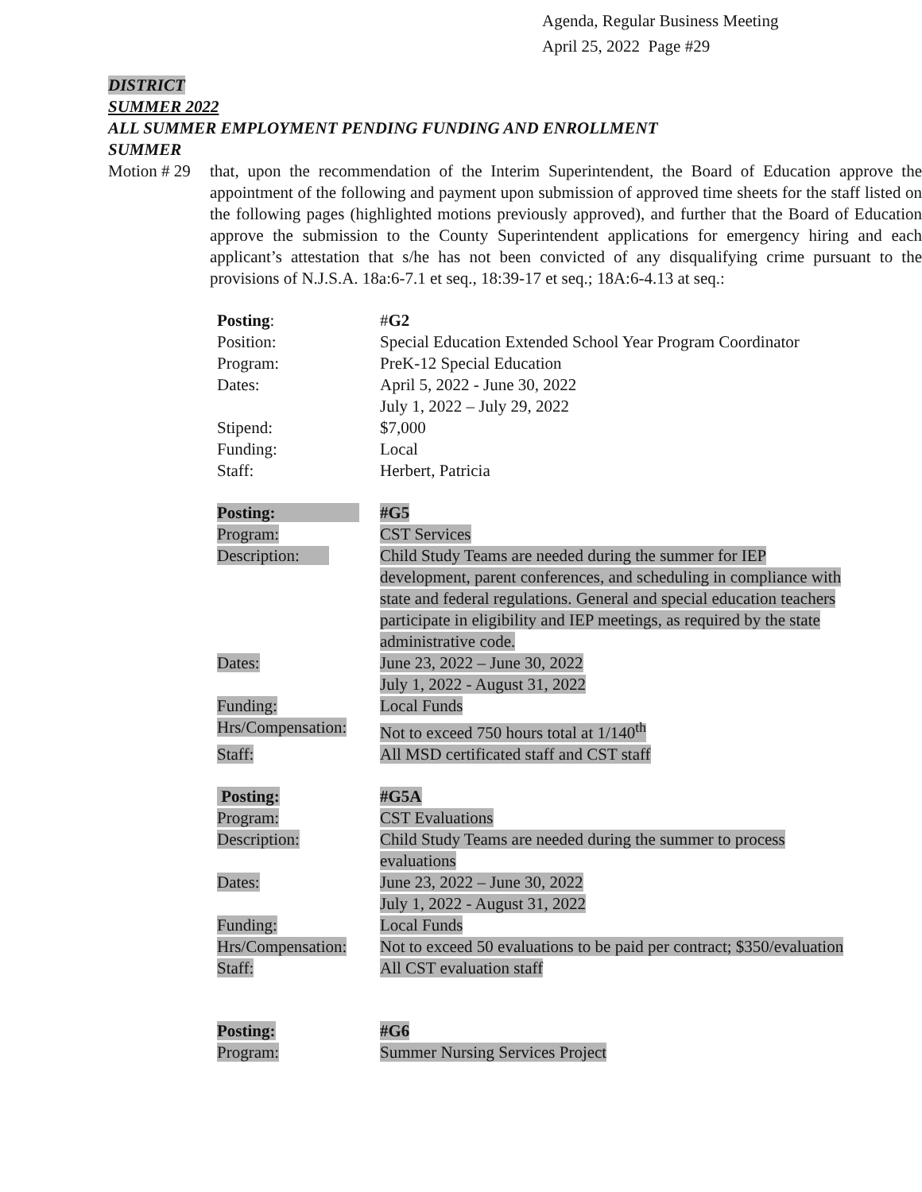Agenda, Regular Business Meeting
April 25, 2022 Page #29
DISTRICT
SUMMER 2022
ALL SUMMER EMPLOYMENT PENDING FUNDING AND ENROLLMENT
SUMMER
Motion # 29
that, upon the recommendation of the Interim Superintendent, the Board of Education approve the appointment of the following and payment upon submission of approved time sheets for the staff listed on the following pages (highlighted motions previously approved), and further that the Board of Education approve the submission to the County Superintendent applications for emergency hiring and each applicant’s attestation that s/he has not been convicted of any disqualifying crime pursuant to the provisions of N.J.S.A. 18a:6-7.1 et seq., 18:39-17 et seq.; 18A:6-4.13 at seq.:
| Posting : | # G2 |
| Position: | Special Education Extended School Year Program Coordinator |
| Program: | PreK-12 Special Education |
| Dates: | April 5, 2022 - June 30, 2022 July 1, 2022 – July 29, 2022 |
| Stipend: | $7,000 |
| Funding: | Local |
| Staff: | Herbert, Patricia |
| Posting: | #G5 |
| Program: | CST Services |
| Description: | Child Study Teams are needed during the summer for IEP development, parent conferences, and scheduling in compliance with state and federal regulations. General and special education teachers participate in eligibility and IEP meetings, as required by the state administrative code. |
| Dates: | June 23, 2022 – June 30, 2022 July 1, 2022 - August 31, 2022 |
| Funding: | Local Funds |
| Hrs/Compensation: | Not to exceed 750 hours total at 1/140<sup>th</sup> |
| Staff: | All MSD certificated staff and CST staff |
| Posting: | #G5A |
| Program: | CST Evaluations |
| Description: | Child Study Teams are needed during the summer to process evaluations |
| Dates: | June 23, 2022 – June 30, 2022 July 1, 2022 - August 31, 2022 |
| Funding: | Local Funds |
| Hrs/Compensation: | Not to exceed 50 evaluations to be paid per contract; $350/evaluation |
| Staff: | All CST evaluation staff |
| Posting: | #G6 |
| Program: | Summer Nursing Services Project |